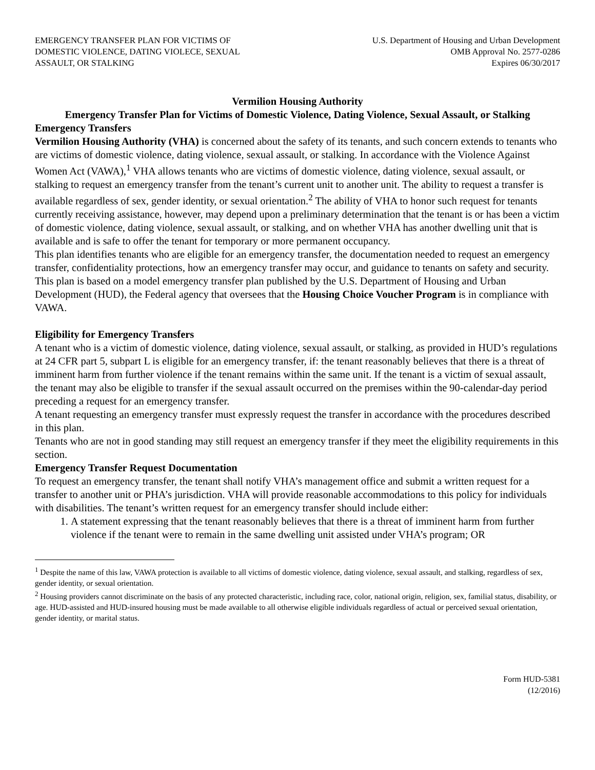EMERGENCY TRANSFER PLAN FOR VICTIMS OF
DOMESTIC VIOLENCE, DATING VIOLECE, SEXUAL
ASSAULT, OR STALKING
U.S. Department of Housing and Urban Development
OMB Approval No. 2577-0286
Expires 06/30/2017
Vermilion Housing Authority
Emergency Transfer Plan for Victims of Domestic Violence, Dating Violence, Sexual Assault, or Stalking
Emergency Transfers
Vermilion Housing Authority (VHA) is concerned about the safety of its tenants, and such concern extends to tenants who are victims of domestic violence, dating violence, sexual assault, or stalking. In accordance with the Violence Against Women Act (VAWA),<sup>1</sup> VHA allows tenants who are victims of domestic violence, dating violence, sexual assault, or stalking to request an emergency transfer from the tenant’s current unit to another unit. The ability to request a transfer is available regardless of sex, gender identity, or sexual orientation.<sup>2</sup> The ability of VHA to honor such request for tenants currently receiving assistance, however, may depend upon a preliminary determination that the tenant is or has been a victim of domestic violence, dating violence, sexual assault, or stalking, and on whether VHA has another dwelling unit that is available and is safe to offer the tenant for temporary or more permanent occupancy.
This plan identifies tenants who are eligible for an emergency transfer, the documentation needed to request an emergency transfer, confidentiality protections, how an emergency transfer may occur, and guidance to tenants on safety and security. This plan is based on a model emergency transfer plan published by the U.S. Department of Housing and Urban Development (HUD), the Federal agency that oversees that the Housing Choice Voucher Program is in compliance with VAWA.
Eligibility for Emergency Transfers
A tenant who is a victim of domestic violence, dating violence, sexual assault, or stalking, as provided in HUD’s regulations at 24 CFR part 5, subpart L is eligible for an emergency transfer, if: the tenant reasonably believes that there is a threat of imminent harm from further violence if the tenant remains within the same unit. If the tenant is a victim of sexual assault, the tenant may also be eligible to transfer if the sexual assault occurred on the premises within the 90-calendar-day period preceding a request for an emergency transfer.
A tenant requesting an emergency transfer must expressly request the transfer in accordance with the procedures described in this plan.
Tenants who are not in good standing may still request an emergency transfer if they meet the eligibility requirements in this section.
Emergency Transfer Request Documentation
To request an emergency transfer, the tenant shall notify VHA’s management office and submit a written request for a transfer to another unit or PHA’s jurisdiction. VHA will provide reasonable accommodations to this policy for individuals with disabilities. The tenant’s written request for an emergency transfer should include either:
1. A statement expressing that the tenant reasonably believes that there is a threat of imminent harm from further violence if the tenant were to remain in the same dwelling unit assisted under VHA’s program; OR
<sup>1</sup> Despite the name of this law, VAWA protection is available to all victims of domestic violence, dating violence, sexual assault, and stalking, regardless of sex, gender identity, or sexual orientation.
<sup>2</sup> Housing providers cannot discriminate on the basis of any protected characteristic, including race, color, national origin, religion, sex, familial status, disability, or age. HUD-assisted and HUD-insured housing must be made available to all otherwise eligible individuals regardless of actual or perceived sexual orientation, gender identity, or marital status.
Form HUD-5381
(12/2016)